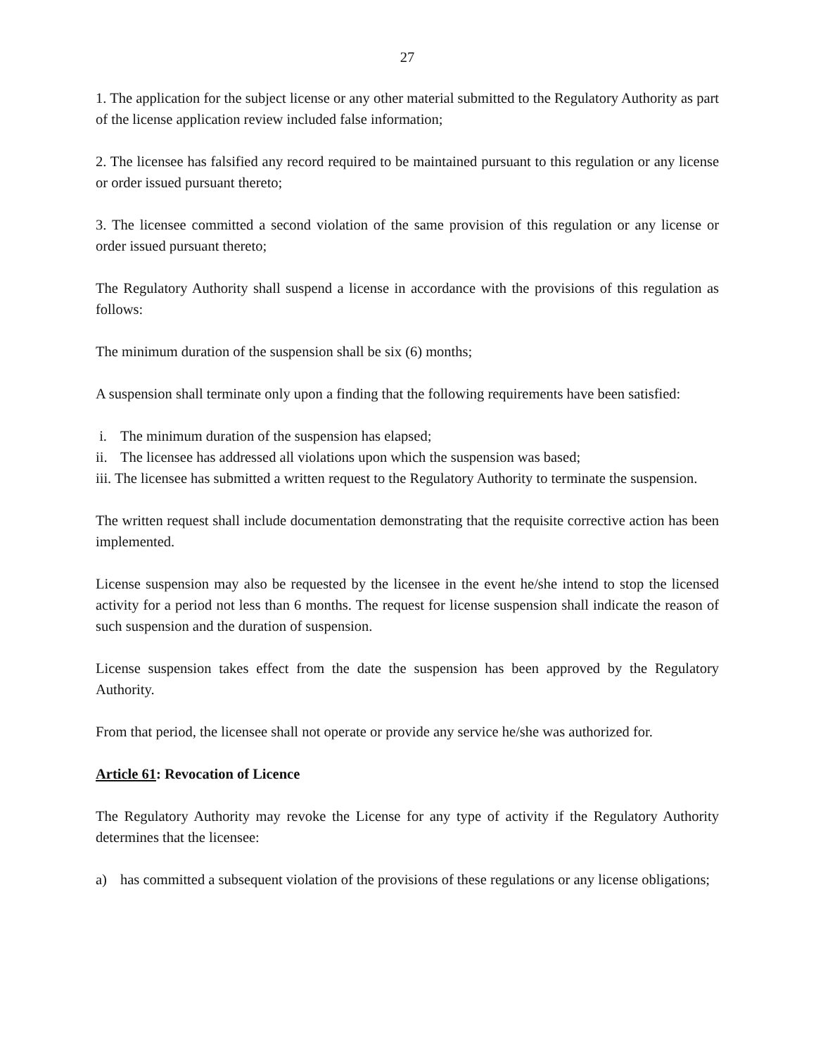27
1. The application for the subject license or any other material submitted to the Regulatory Authority as part of the license application review included false information;
2. The licensee has falsified any record required to be maintained pursuant to this regulation or any license or order issued pursuant thereto;
3. The licensee committed a second violation of the same provision of this regulation or any license or order issued pursuant thereto;
The Regulatory Authority shall suspend a license in accordance with the provisions of this regulation as follows:
The minimum duration of the suspension shall be six (6) months;
A suspension shall terminate only upon a finding that the following requirements have been satisfied:
i. The minimum duration of the suspension has elapsed;
ii. The licensee has addressed all violations upon which the suspension was based;
iii. The licensee has submitted a written request to the Regulatory Authority to terminate the suspension.
The written request shall include documentation demonstrating that the requisite corrective action has been implemented.
License suspension may also be requested by the licensee in the event he/she intend to stop the licensed activity for a period not less than 6 months. The request for license suspension shall indicate the reason of such suspension and the duration of suspension.
License suspension takes effect from the date the suspension has been approved by the Regulatory Authority.
From that period, the licensee shall not operate or provide any service he/she was authorized for.
Article 61: Revocation of Licence
The Regulatory Authority may revoke the License for any type of activity if the Regulatory Authority determines that the licensee:
a) has committed a subsequent violation of the provisions of these regulations or any license obligations;